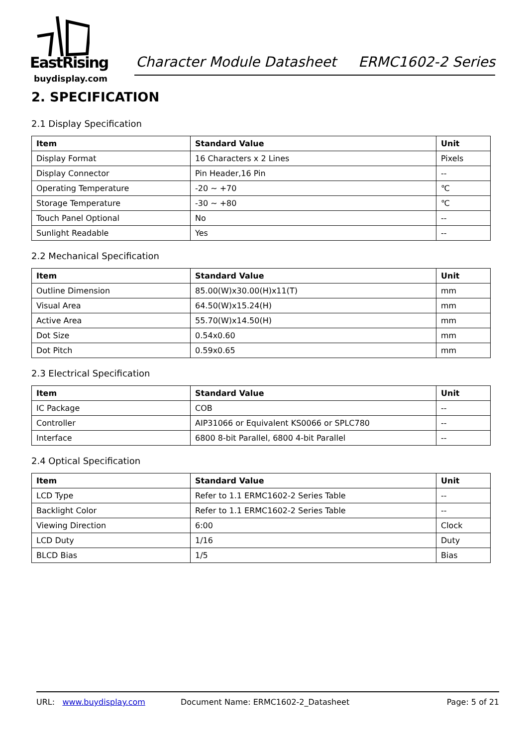EastRising
buydisplay.com
Character Module Datasheet ERMC1602-2 Series
2. SPECIFICATION
2.1 Display Specification
| Item | Standard Value | Unit |
| --- | --- | --- |
| Display Format | 16 Characters x 2 Lines | Pixels |
| Display Connector | Pin Header,16 Pin | -- |
| Operating Temperature | -20 ~ +70 | ℃ |
| Storage Temperature | -30 ~ +80 | ℃ |
| Touch Panel Optional | No | -- |
| Sunlight Readable | Yes | -- |
2.2 Mechanical Specification
| Item | Standard Value | Unit |
| --- | --- | --- |
| Outline Dimension | 85.00(W)x30.00(H)x11(T) | mm |
| Visual Area | 64.50(W)x15.24(H) | mm |
| Active Area | 55.70(W)x14.50(H) | mm |
| Dot Size | 0.54x0.60 | mm |
| Dot Pitch | 0.59x0.65 | mm |
2.3 Electrical Specification
| Item | Standard Value | Unit |
| --- | --- | --- |
| IC Package | COB | -- |
| Controller | AIP31066 or Equivalent KS0066 or SPLC780 | -- |
| Interface | 6800 8-bit Parallel, 6800 4-bit Parallel | -- |
2.4 Optical Specification
| Item | Standard Value | Unit |
| --- | --- | --- |
| LCD Type | Refer to 1.1 ERMC1602-2 Series Table | -- |
| Backlight Color | Refer to 1.1 ERMC1602-2 Series Table | -- |
| Viewing Direction | 6:00 | Clock |
| LCD Duty | 1/16 | Duty |
| BLCD Bias | 1/5 | Bias |
URL: www.buydisplay.com Document Name: ERMC1602-2_Datasheet Page: 5 of 21